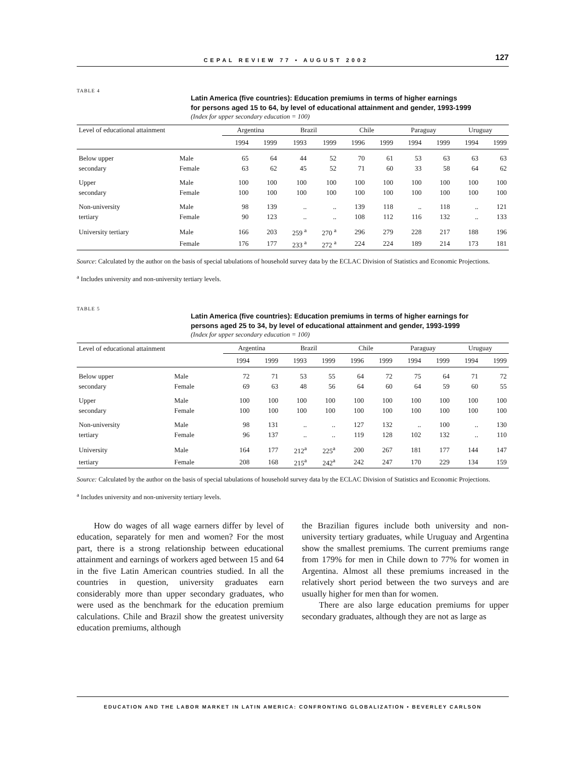CEPAL REVIEW 77 • AUGUST 2002 127
TABLE 4
Latin America (five countries): Education premiums in terms of higher earnings
for persons aged 15 to 64, by level of educational attainment and gender, 1993-1999
(Index for upper secondary education = 100)
| Level of educational attainment | | Argentina | | Brazil | | Chile | | Paraguay | | Uruguay | |
| --- | --- | --- | --- | --- | --- | --- | --- | --- | --- | --- | --- |
| | | 1994 | 1999 | 1993 | 1999 | 1996 | 1999 | 1994 | 1999 | 1994 | 1999 |
| Below upper | Male | 65 | 64 | 44 | 52 | 70 | 61 | 53 | 63 | 63 | 63 |
| secondary | Female | 63 | 62 | 45 | 52 | 71 | 60 | 33 | 58 | 64 | 62 |
| Upper | Male | 100 | 100 | 100 | 100 | 100 | 100 | 100 | 100 | 100 | 100 |
| secondary | Female | 100 | 100 | 100 | 100 | 100 | 100 | 100 | 100 | 100 | 100 |
| Non-university | Male | 98 | 139 | .. | .. | 139 | 118 | .. | 118 | .. | 121 |
| tertiary | Female | 90 | 123 | .. | .. | 108 | 112 | 116 | 132 | .. | 133 |
| University tertiary | Male | 166 | 203 | 259 <sup>a</sup> | 270 <sup>a</sup> | 296 | 279 | 228 | 217 | 188 | 196 |
| | Female | 176 | 177 | 233 <sup>a</sup> | 272 <sup>a</sup> | 224 | 224 | 189 | 214 | 173 | 181 |
Source: Calculated by the author on the basis of special tabulations of household survey data by the ECLAC Division of Statistics and Economic Projections.
<sup>a</sup> Includes university and non-university tertiary levels.
TABLE 5
Latin America (five countries): Education premiums in terms of higher earnings for
persons aged 25 to 34, by level of educational attainment and gender, 1993-1999
(Index for upper secondary education = 100)
| Level of educational attainment | | Argentina | | Brazil | | Chile | | Paraguay | | Uruguay | |
| --- | --- | --- | --- | --- | --- | --- | --- | --- | --- | --- | --- |
| | | 1994 | 1999 | 1993 | 1999 | 1996 | 1999 | 1994 | 1999 | 1994 | 1999 |
| Below upper | Male | 72 | 71 | 53 | 55 | 64 | 72 | 75 | 64 | 71 | 72 |
| secondary | Female | 69 | 63 | 48 | 56 | 64 | 60 | 64 | 59 | 60 | 55 |
| Upper | Male | 100 | 100 | 100 | 100 | 100 | 100 | 100 | 100 | 100 | 100 |
| secondary | Female | 100 | 100 | 100 | 100 | 100 | 100 | 100 | 100 | 100 | 100 |
| Non-university | Male | 98 | 131 | .. | .. | 127 | 132 | .. | 100 | .. | 130 |
| tertiary | Female | 96 | 137 | .. | .. | 119 | 128 | 102 | 132 | .. | 110 |
| University | Male | 164 | 177 | 212<sup>a</sup> | 225<sup>a</sup> | 200 | 267 | 181 | 177 | 144 | 147 |
| tertiary | Female | 208 | 168 | 215<sup>a</sup> | 242<sup>a</sup> | 242 | 247 | 170 | 229 | 134 | 159 |
Source: Calculated by the author on the basis of special tabulations of household survey data by the ECLAC Division of Statistics and Economic Projections.
<sup>a</sup> Includes university and non-university tertiary levels.
How do wages of all wage earners differ by level of education, separately for men and women? For the most part, there is a strong relationship between educational attainment and earnings of workers aged between 15 and 64 in the five Latin American countries studied. In all the countries in question, university graduates earn considerably more than upper secondary graduates, who were used as the benchmark for the education premium calculations. Chile and Brazil show the greatest university education premiums, although
the Brazilian figures include both university and non-university tertiary graduates, while Uruguay and Argentina show the smallest premiums. The current premiums range from 179% for men in Chile down to 77% for women in Argentina. Almost all these premiums increased in the relatively short period between the two surveys and are usually higher for men than for women.
There are also large education premiums for upper secondary graduates, although they are not as large as
EDUCATION AND THE LABOR MARKET IN LATIN AMERICA: CONFRONTING GLOBALIZATION • BEVERLEY CARLSON